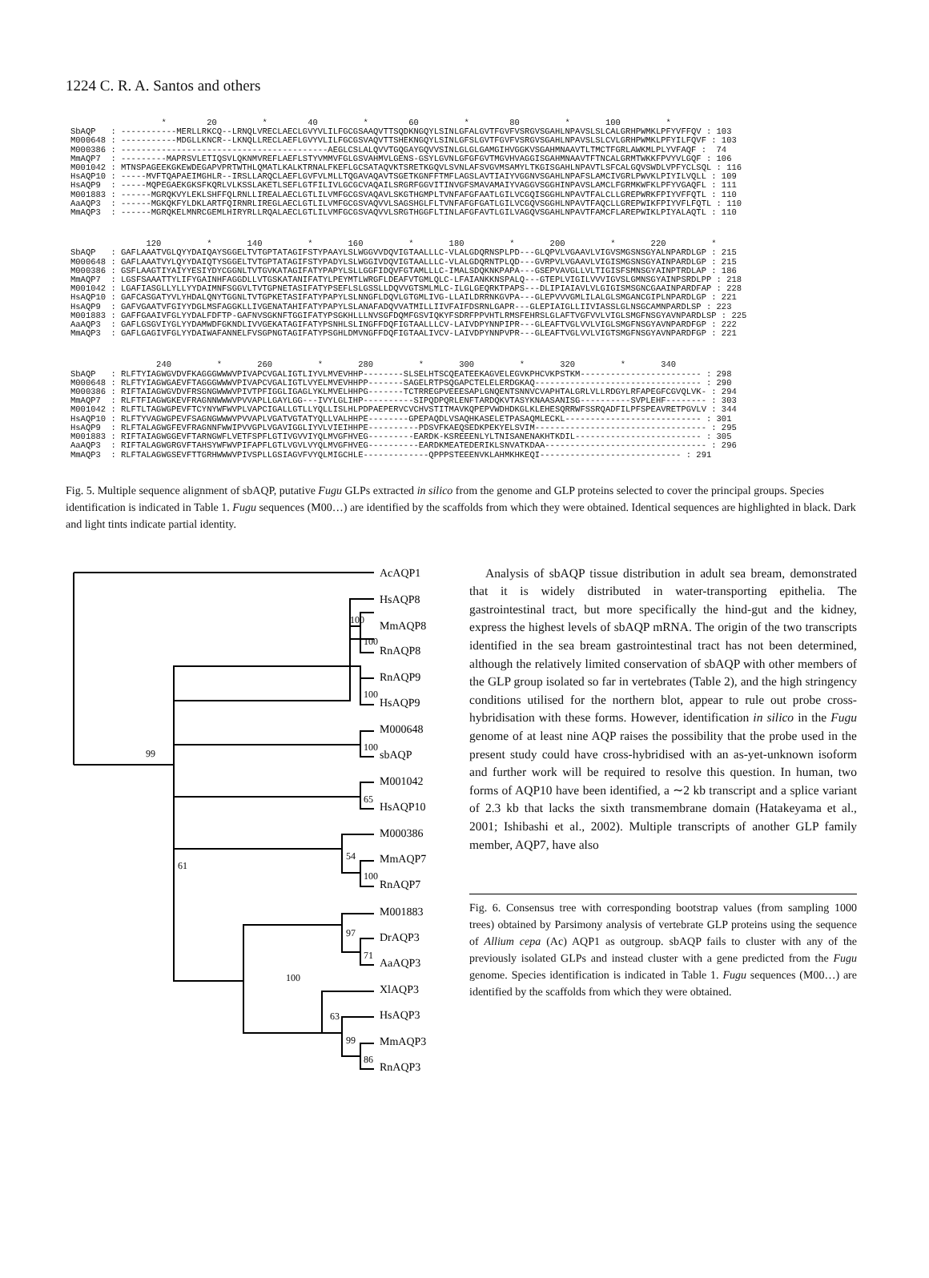1224 C. R. A. Santos and others
* 20 * 40 * 60 * 80 * 100 * SbAQP : -----------MERLLRKCQ--LRNQLVRECLAECLGVYVLILFGCGSAAQVTTSQDKNGQYLSINLGFALGVTFGVFVSRGVSGAHLNPAVSLSLCALGRHPWMKLPFYVFFQV : 103 M000648 : -----------MDGLLKNCR--LKNQLLRECLAEFLGVYVLILFGCGSVAQVTTSHEKNGQYLSINLGFSLGVTFGVFVSRGVSGAHLNPAVSLSLCVLGRHPWMKLPFYILFQVF : 103 M000386 : -----------------------------------------AEGLCSLALQVVTGQGAYGQVVSINLGLGLGAMGIHVGGKVSGAHMNAAVTLTMCTFGRLAWKMLPLYVFAQF : 74 MmAQP7 : ---------MAPRSVLETIQSVLQKNMVREFLAEFLSTYVMMVFGLGSVAHMVLGENS-GSYLGVNLGFGFGVTMGVHVAGGISGAHMNAAVTFTNCALGRMTWKKFPVYVLGQF : 106 M001042 : MTNSPAGEEKGKEWDEGAPVPRTWTHLQMATLKALKTRNALFKEFLGCSATAQVKTSRETKGQVLSVNLAFSVGVMSAMYLTKGISGAHLNPAVTLSFCALGQVSWDLVPFYCLSQL : 116 HsAQP10 : -----MVFTQAPAEIMGHLR--IRSLLARQCLAEFLGVFVLMLLTQGAVAQAVTSGETKGNFFTMFLAGSLAVTIAIYVGGNVSGAHLNPAFSLAMCIVGRLPWVKLPIYILVQLL : 109 HsAQP9 : -----MQPEGAEKGKSFKQRLVLKSSLAKETLSEFLGTFILIVLGCGCVAQAILSRGRFGGVITINVGFSMAVAMAIYVAGGVSGGHINPAVSLAMCLFGRMKWFKLPFYVGAQFL : 111 M001883 : ------MGRQKVYLEKLSHFFQLRNLLIREALAECLGTLILVMFGCGSVAQAVLSKGTHGMPLTVNFAFGFAATLGILVCGQISGGHLNPAVTFALCLLGREPWRKFPIYVFFQTL : 110 AaAQP3 : ------MGKQKFYLDKLARTFQIRNRLIREGLAECLGTLILVMFGCGSVAQVVLSAGSHGLFLTVNFAFGFGATLGILVCGQVSGGHLNPAVTFAQCLLGREPWIKFPIYVFLFQTL : 110 MmAQP3 : ------MGRQKELMNRCGEMLHIRYRLLRQALAECLGTLILVMFGCGSVAQVVLSRGTHGGFLTINLAFGFAVTLGILVAGQVSGAHLNPAVTFAMCFLAREPWIKLPIYALAQTL : 110
120 * 140 * 160 * 180 * 200 * 220 * SbAQP : GAFLAAATVGLQYYDAIQAYSGGELTVTGPTATAGIFSTYPAAYLSLWGGVVDQVIGTAALLLC-VLALGDQRNSPLPD---GLQPVLVGAAVLVIGVSMGSNSGYALNPARDLGP : 215 M000648 : GAFLAAATVYLQYYDAIQTYSGGELTVTGPTATAGIFSTYPADYLSLWGGIVDQVIGTAALLLC-VLALGDQRNTPLQD---GVRPVLVGAAVLVIGISMGSNSGYAINPARDLGP : 215 M000386 : GSFLAAGTIYAIYYESIYDYCGGNLTVTGVKATAGIFATYPAPYLSLLGGFIDQVFGTAMLLLC-IMALSDQKNKPAPA---GSEPVAVGLLVLTIGISFSMNSGYAINPTRDLAP : 186 MmAQP7 : LGSFSAAATTYLIFYGAINHFAGGDLLVTGSKATANIFATYLPEYMTLWRGFLDEAFVTGMLQLC-LFAIANKKNSPALQ---GTEPLVIGILVVVIGVSLGMNSGYAINPSRDLPP : 218 M001042 : LGAFIASGLLYLLYYDAIMNFSGGVLTVTGPNETASIFATYPSEFLSLGSSLLDQVVGTSMLMLC-ILGLGEQRKTPAPS---DLIPIAIAVLVLGIGISMSGNCGAAINPARDFAP : 228 HsAQP10 : GAFCASGATYVLYHDALQNYTGGNLTVTGPKETASIFATYPAPYLSLNNGFLDQVLGTGMLIVG-LLAILDRRNKGVPA---GLEPVVVGMLILALGLSMGANCGIPLNPARDLGP : 221 HsAQP9 : GAFVGAATVFGIYYDGLMSFAGGKLLIVGENATAHIFATYPAPYLSLANAFADQVVATMILLIIVFAIFDSRNLGAPR---GLEPIAIGLLIIVIASSLGLNSGCAMNPARDLSP : 223 M001883 : GAFFGAAIVFGLYYDALFDFTP-GAFNVSGKNFTGGIFATYPSGKHLLLNVSGFDQMFGSVIQKYFSDRFPPVHTLRMSFEHRSLGLAFTVGFVVLVIGLSMGFNSGYAVNPARDLSP : 225 AaAQP3 : GAFLGSGVIYGLYYDAMWDFGKNDLIVVGEKATAGIFATYPSNHLSLINGFFDQFIGTAALLLCV-LAIVDPYNNPIPR---GLEAFTVGLVVLVIGLSMGFNSGYAVNPARDFGP : 222 MmAQP3 : GAFLGAGIVFGLYYDAIWAFANNELFVSGPNGTAGIFATYPSGHLDMVNGFFDQFIGTAALIVCV-LAIVDPYNNPVPR---GLEAFTVGLVVLVIGTSMGFNSGYAVNPARDFGP : 221
240 * 260 * 280 * 300 * 320 * 340 SbAQP : RLFTYIAGWGVDVFKAGGGWWWVPIVAPCVGALIGTLIYVLMVEVHHP--------SLSELHTSCQEATEEKAGVELEGVKPHCVKPSTKM------------------------ : 298 M000648 : RLFTYIAGWGAEVFTAGGGWWWVPIVAPCVGALIGTLVYELMVEVHHPP-------SAGELRTPSQGAPCTELELERDGKAQ--------------------------------- : 290 M000386 : RIFTAIAGWGVDVFRSGNGWWWVPIVTPFIGGLIGAGLYKLMVELHHPG-------TCTRREGPVEEESAPLGNQENTSNNVCVAPHTALGRLVLLRDGYLRFAPEGFCGVQLVK- : 294 MmAQP7 : RLFTFIAGWGKEVFRAGNNWWWVPVVAPLLGAYLGG---IVYLGLIHP----------SIPQDPQRLENFTARDQKVTASYKNAASANISG----------SVPLEHF-------- : 303 M001042 : RLFTLTAGWGPEVFTCYNYWFWVPLVAPCIGALLGTLLYQLLISLHLPDPAEPERVCVCHVSTITMAVKQPEPVWDHDKGLKLEHESQRRWFSSRQADFILPFSPEAVRETPGVLV : 344 HsAQP10 : RLFTYVAGWGPEVFSAGNGWWWVPVVAPLVGATVGTATYQLLVALHHPE--------GPEPAQDLVSAQHKASELETPASAQMLECKL--------------------------- : 301 HsAQP9 : RLFTALAGWGFEVFRAGNNFWWIPVVGPLVGAVIGGLIYVLVIEIHHPE----------PDSVFKAEQSEDKPEKYELSVIM---------------------------------- : 295 M001883 : RIFTAIAGWGGEVFTARNGWFLVETFSPFLGTIVGVVIYQLMVGFHVEG---------EARDK-KSREEENLYLTNISANENAKHTKDIL------------------------- : 305 AaAQP3 : RIFTALAGWGRGVFTAHSYWFWVPIFAPFLGTLVGVLVYQLMVGFHVEG----------EARDKMEATEDERIKLSNVATKDAA-------------------------------- : 296 MmAQP3 : RLFTALAGWGSEVFTTGRHWWWVPIVSPLLGSIAGVFVYQLMIGCHLE-------------QPPPSTEEENVKLAHMKHKEQI---------------------------- : 291
Fig. 5. Multiple sequence alignment of sbAQP, putative Fugu GLPs extracted in silico from the genome and GLP proteins selected to cover the principal groups. Species identification is indicated in Table 1. Fugu sequences (M00…) are identified by the scaffolds from which they were obtained. Identical sequences are highlighted in black. Dark and light tints indicate partial identity.
AcAQP1
HsAQP8
MmAQP8
RnAQP8
RnAQP9
HsAQP9
M000648
sbAQP
M001042
HsAQP10
M000386
MmAQP7
RnAQP7
M001883
DrAQP3
AaAQP3
XlAQP3
HsAQP3
MmAQP3
RnAQP3
100
100
100
100
99
65
54
100
61
97
71
100
63
99
86
Analysis of sbAQP tissue distribution in adult sea bream, demonstrated that it is widely distributed in water-transporting epithelia. The gastrointestinal tract, but more specifically the hind-gut and the kidney, express the highest levels of sbAQP mRNA. The origin of the two transcripts identified in the sea bream gastrointestinal tract has not been determined, although the relatively limited conservation of sbAQP with other members of the GLP group isolated so far in vertebrates (Table 2), and the high stringency conditions utilised for the northern blot, appear to rule out probe cross-hybridisation with these forms. However, identification in silico in the Fugu genome of at least nine AQP raises the possibility that the probe used in the present study could have cross-hybridised with an as-yet-unknown isoform and further work will be required to resolve this question. In human, two forms of AQP10 have been identified, a ∼2 kb transcript and a splice variant of 2.3 kb that lacks the sixth transmembrane domain (Hatakeyama et al., 2001; Ishibashi et al., 2002). Multiple transcripts of another GLP family member, AQP7, have also
Fig. 6. Consensus tree with corresponding bootstrap values (from sampling 1000 trees) obtained by Parsimony analysis of vertebrate GLP proteins using the sequence of Allium cepa (Ac) AQP1 as outgroup. sbAQP fails to cluster with any of the previously isolated GLPs and instead cluster with a gene predicted from the Fugu genome. Species identification is indicated in Table 1. Fugu sequences (M00…) are identified by the scaffolds from which they were obtained.